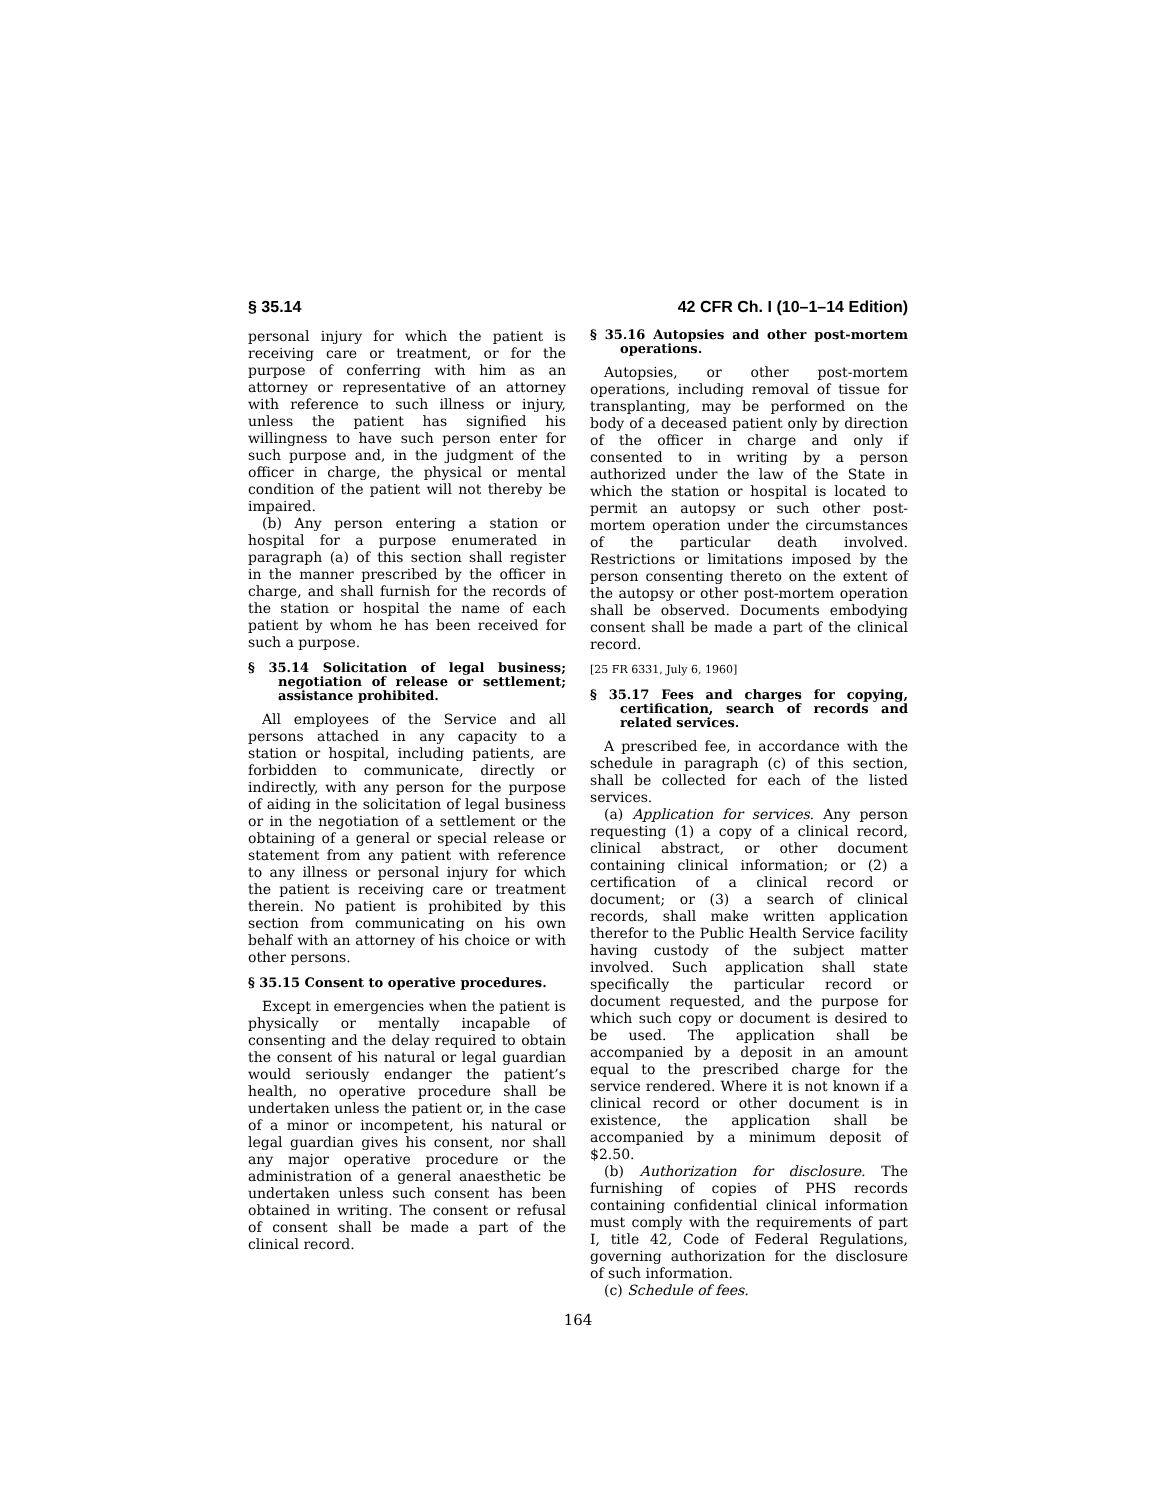§ 35.14 42 CFR Ch. I (10–1–14 Edition)
personal injury for which the patient is receiving care or treatment, or for the purpose of conferring with him as an attorney or representative of an attorney with reference to such illness or injury, unless the patient has signified his willingness to have such person enter for such purpose and, in the judgment of the officer in charge, the physical or mental condition of the patient will not thereby be impaired.
(b) Any person entering a station or hospital for a purpose enumerated in paragraph (a) of this section shall register in the manner prescribed by the officer in charge, and shall furnish for the records of the station or hospital the name of each patient by whom he has been received for such a purpose.
§ 35.14 Solicitation of legal business; negotiation of release or settlement; assistance prohibited.
All employees of the Service and all persons attached in any capacity to a station or hospital, including patients, are forbidden to communicate, directly or indirectly, with any person for the purpose of aiding in the solicitation of legal business or in the negotiation of a settlement or the obtaining of a general or special release or statement from any patient with reference to any illness or personal injury for which the patient is receiving care or treatment therein. No patient is prohibited by this section from communicating on his own behalf with an attorney of his choice or with other persons.
§ 35.15 Consent to operative procedures.
Except in emergencies when the patient is physically or mentally incapable of consenting and the delay required to obtain the consent of his natural or legal guardian would seriously endanger the patient’s health, no operative procedure shall be undertaken unless the patient or, in the case of a minor or incompetent, his natural or legal guardian gives his consent, nor shall any major operative procedure or the administration of a general anaesthetic be undertaken unless such consent has been obtained in writing. The consent or refusal of consent shall be made a part of the clinical record.
§ 35.16 Autopsies and other post-mortem operations.
Autopsies, or other post-mortem operations, including removal of tissue for transplanting, may be performed on the body of a deceased patient only by direction of the officer in charge and only if consented to in writing by a person authorized under the law of the State in which the station or hospital is located to permit an autopsy or such other post-mortem operation under the circumstances of the particular death involved. Restrictions or limitations imposed by the person consenting thereto on the extent of the autopsy or other post-mortem operation shall be observed. Documents embodying consent shall be made a part of the clinical record.
[25 FR 6331, July 6, 1960]
§ 35.17 Fees and charges for copying, certification, search of records and related services.
A prescribed fee, in accordance with the schedule in paragraph (c) of this section, shall be collected for each of the listed services.
(a) Application for services. Any person requesting (1) a copy of a clinical record, clinical abstract, or other document containing clinical information; or (2) a certification of a clinical record or document; or (3) a search of clinical records, shall make written application therefor to the Public Health Service facility having custody of the subject matter involved. Such application shall state specifically the particular record or document requested, and the purpose for which such copy or document is desired to be used. The application shall be accompanied by a deposit in an amount equal to the prescribed charge for the service rendered. Where it is not known if a clinical record or other document is in existence, the application shall be accompanied by a minimum deposit of $2.50.
(b) Authorization for disclosure. The furnishing of copies of PHS records containing confidential clinical information must comply with the requirements of part I, title 42, Code of Federal Regulations, governing authorization for the disclosure of such information.
(c) Schedule of fees.
164